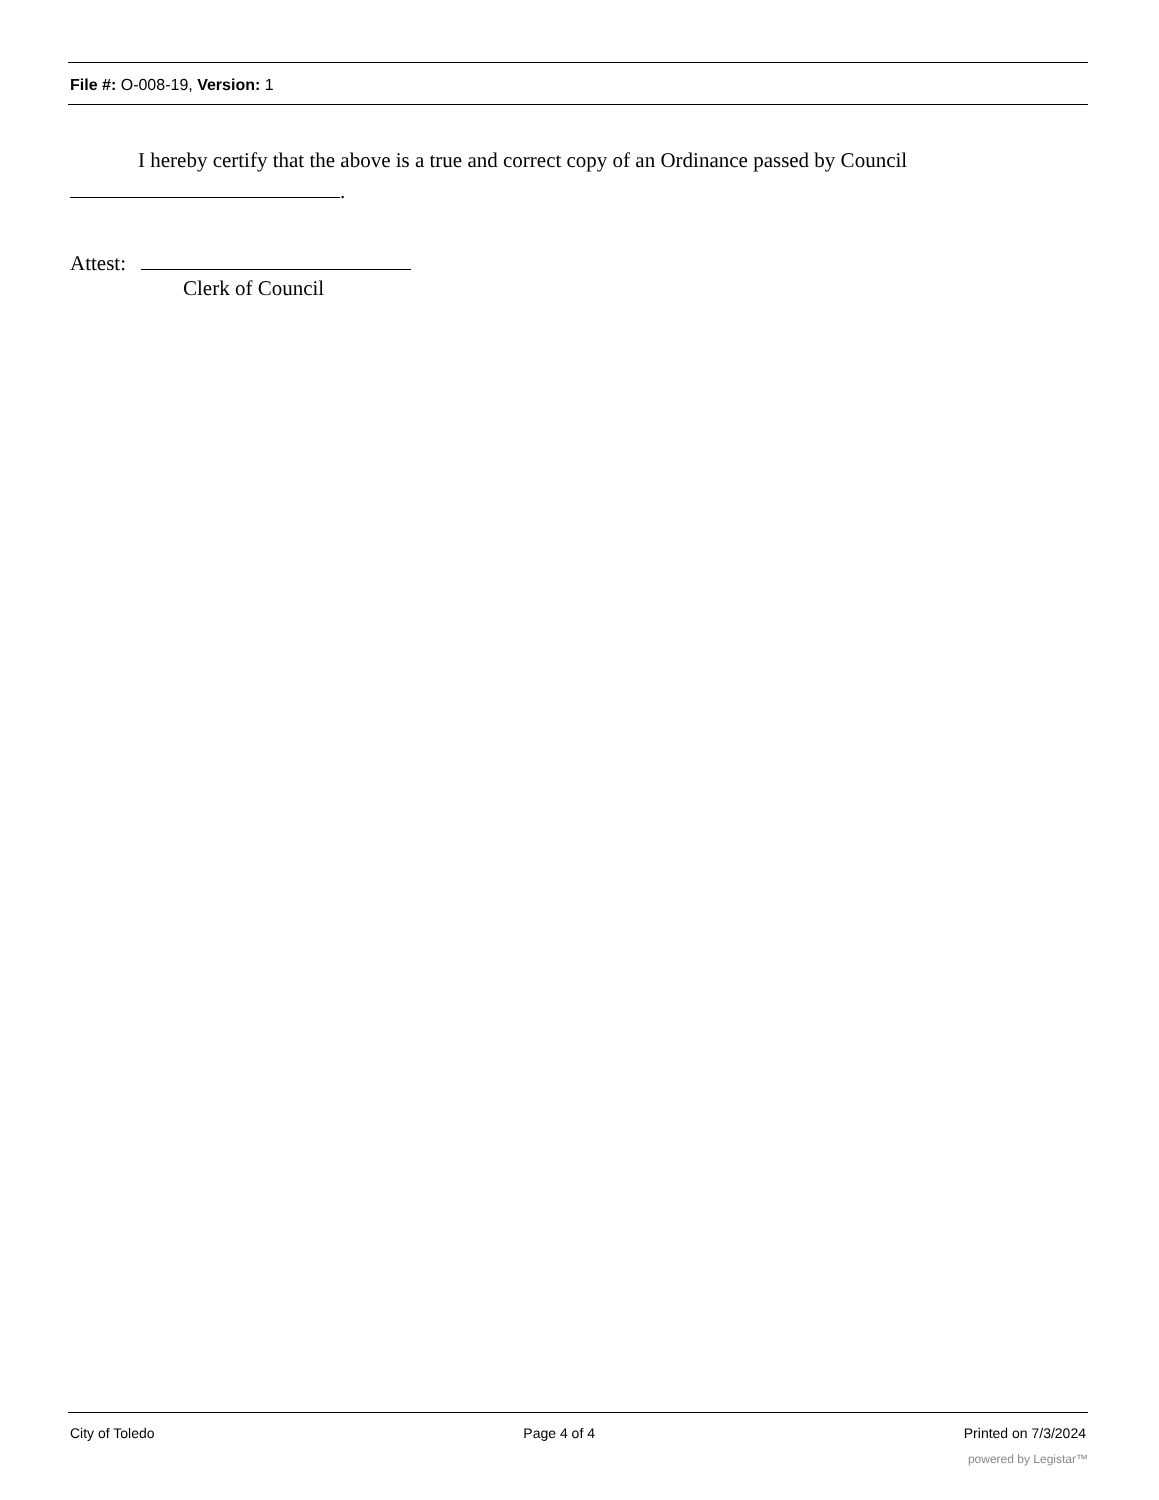File #: O-008-19, Version: 1
I hereby certify that the above is a true and correct copy of an Ordinance passed by Council
.
Attest:
Clerk of Council
City of Toledo Page 4 of 4 Printed on 7/3/2024
powered by Legistar™